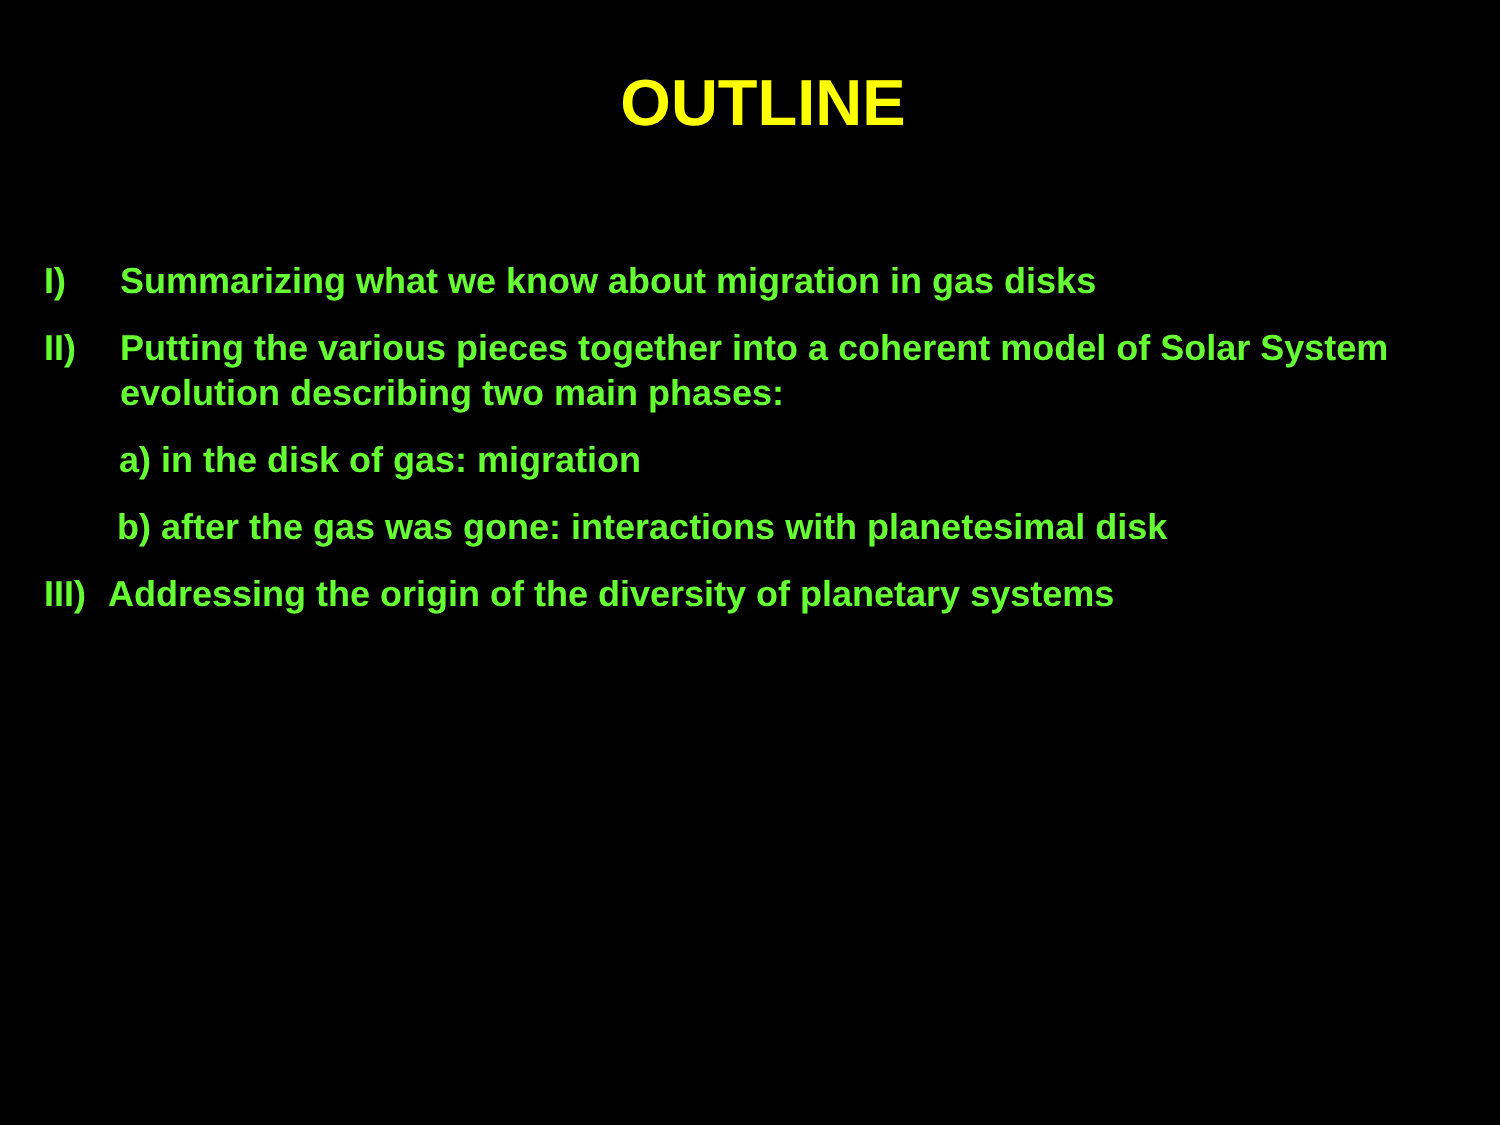OUTLINE
I) Summarizing what we know about migration in gas disks
II) Putting the various pieces together into a coherent model of Solar System evolution describing two main phases:
a) in the disk of gas: migration
b) after the gas was gone: interactions with planetesimal disk
III) Addressing the origin of the diversity of planetary systems